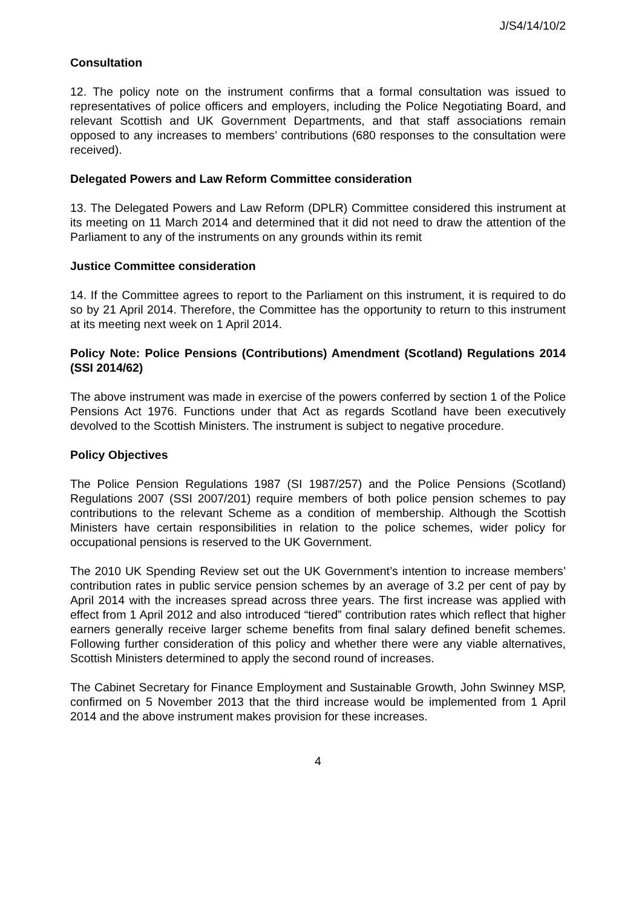J/S4/14/10/2
Consultation
12. The policy note on the instrument confirms that a formal consultation was issued to representatives of police officers and employers, including the Police Negotiating Board, and relevant Scottish and UK Government Departments, and that staff associations remain opposed to any increases to members’ contributions (680 responses to the consultation were received).
Delegated Powers and Law Reform Committee consideration
13. The Delegated Powers and Law Reform (DPLR) Committee considered this instrument at its meeting on 11 March 2014 and determined that it did not need to draw the attention of the Parliament to any of the instruments on any grounds within its remit
Justice Committee consideration
14. If the Committee agrees to report to the Parliament on this instrument, it is required to do so by 21 April 2014. Therefore, the Committee has the opportunity to return to this instrument at its meeting next week on 1 April 2014.
Policy Note: Police Pensions (Contributions) Amendment (Scotland) Regulations 2014 (SSI 2014/62)
The above instrument was made in exercise of the powers conferred by section 1 of the Police Pensions Act 1976. Functions under that Act as regards Scotland have been executively devolved to the Scottish Ministers. The instrument is subject to negative procedure.
Policy Objectives
The Police Pension Regulations 1987 (SI 1987/257) and the Police Pensions (Scotland) Regulations 2007 (SSI 2007/201) require members of both police pension schemes to pay contributions to the relevant Scheme as a condition of membership. Although the Scottish Ministers have certain responsibilities in relation to the police schemes, wider policy for occupational pensions is reserved to the UK Government.
The 2010 UK Spending Review set out the UK Government’s intention to increase members’ contribution rates in public service pension schemes by an average of 3.2 per cent of pay by April 2014 with the increases spread across three years. The first increase was applied with effect from 1 April 2012 and also introduced “tiered” contribution rates which reflect that higher earners generally receive larger scheme benefits from final salary defined benefit schemes. Following further consideration of this policy and whether there were any viable alternatives, Scottish Ministers determined to apply the second round of increases.
The Cabinet Secretary for Finance Employment and Sustainable Growth, John Swinney MSP, confirmed on 5 November 2013 that the third increase would be implemented from 1 April 2014 and the above instrument makes provision for these increases.
4